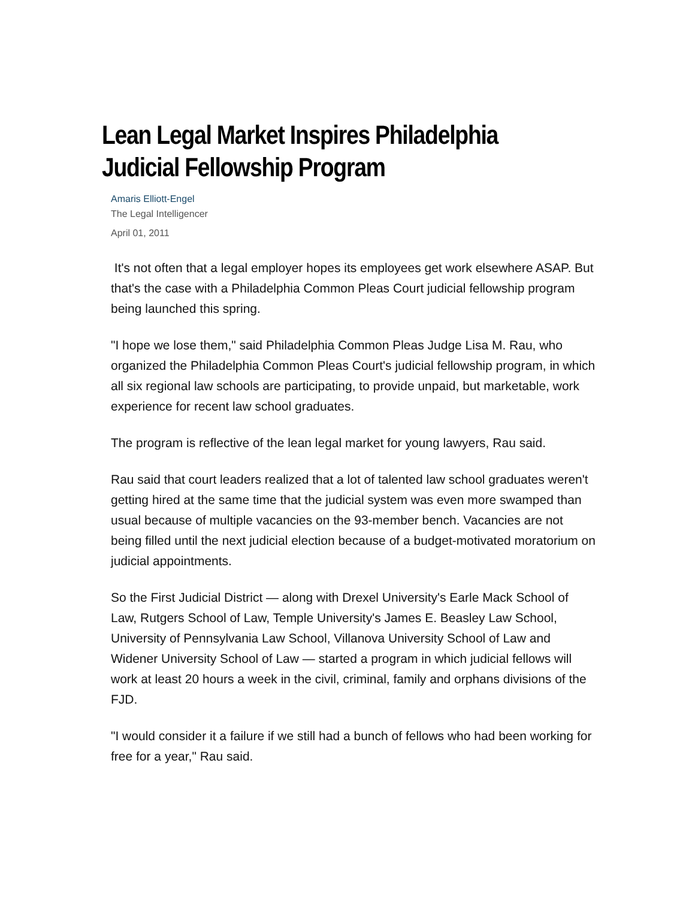Lean Legal Market Inspires Philadelphia Judicial Fellowship Program
Amaris Elliott-Engel
The Legal Intelligencer
April 01, 2011
It's not often that a legal employer hopes its employees get work elsewhere ASAP. But that's the case with a Philadelphia Common Pleas Court judicial fellowship program being launched this spring.
"I hope we lose them," said Philadelphia Common Pleas Judge Lisa M. Rau, who organized the Philadelphia Common Pleas Court's judicial fellowship program, in which all six regional law schools are participating, to provide unpaid, but marketable, work experience for recent law school graduates.
The program is reflective of the lean legal market for young lawyers, Rau said.
Rau said that court leaders realized that a lot of talented law school graduates weren't getting hired at the same time that the judicial system was even more swamped than usual because of multiple vacancies on the 93-member bench. Vacancies are not being filled until the next judicial election because of a budget-motivated moratorium on judicial appointments.
So the First Judicial District — along with Drexel University's Earle Mack School of Law, Rutgers School of Law, Temple University's James E. Beasley Law School, University of Pennsylvania Law School, Villanova University School of Law and Widener University School of Law — started a program in which judicial fellows will work at least 20 hours a week in the civil, criminal, family and orphans divisions of the FJD.
"I would consider it a failure if we still had a bunch of fellows who had been working for free for a year," Rau said.